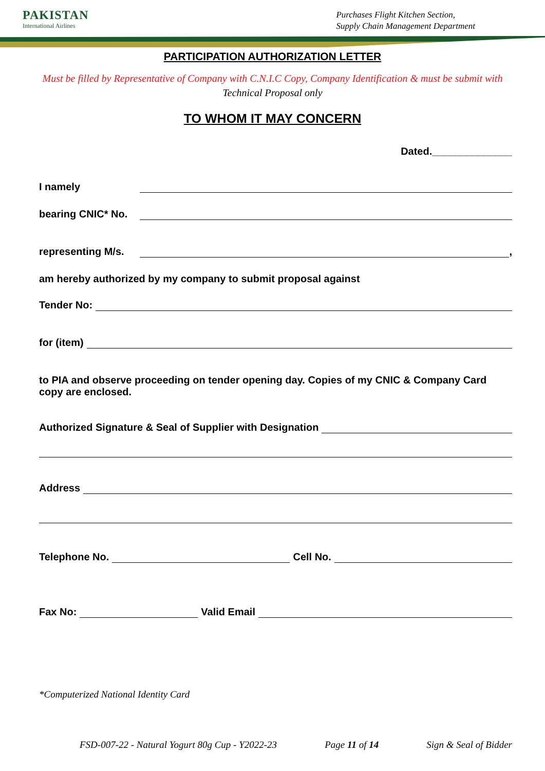PAKISTAN
International Airlines
Purchases Flight Kitchen Section,
Supply Chain Management Department
PARTICIPATION AUTHORIZATION LETTER
Must be filled by Representative of Company with C.N.I.C Copy, Company Identification & must be submit with
Technical Proposal only
TO WHOM IT MAY CONCERN
Dated.______________
I namely
bearing CNIC* No.
representing M/s. ,
am hereby authorized by my company to submit proposal against
Tender No:
for (item)
to PIA and observe proceeding on tender opening day. Copies of my CNIC & Company Card copy are enclosed.
Authorized Signature & Seal of Supplier with Designation
Address
Telephone No. Cell No.
Fax No: Valid Email
*Computerized National Identity Card
FSD-007-22 - Natural Yogurt 80g Cup - Y2022-23 Page 11 of 14 Sign & Seal of Bidder